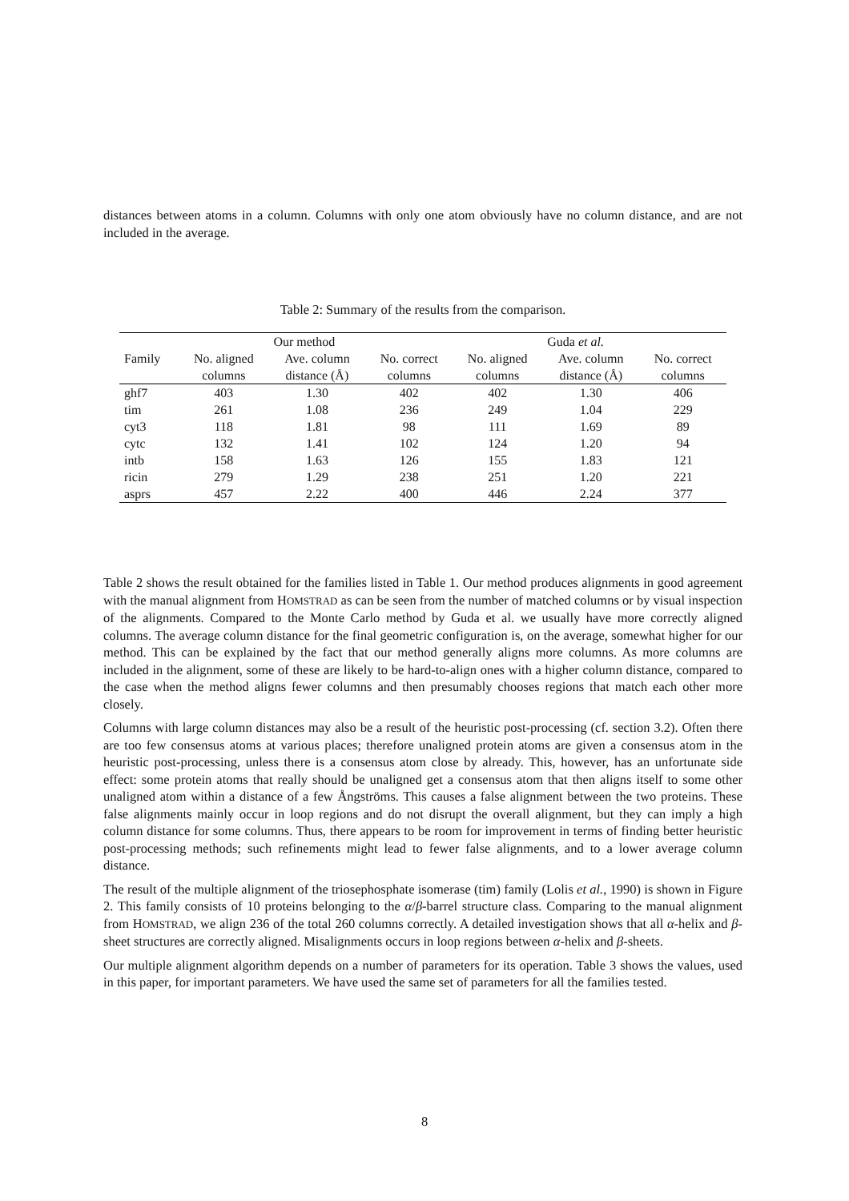distances between atoms in a column. Columns with only one atom obviously have no column distance, and are not included in the average.
Table 2: Summary of the results from the comparison.
| | | Our method | | | Guda et al. | |
| --- | --- | --- | --- | --- | --- | --- |
| Family | No. aligned | Ave. column | No. correct | No. aligned | Ave. column | No. correct |
| | columns | distance (Å) | columns | columns | distance (Å) | columns |
| ghf7 | 403 | 1.30 | 402 | 402 | 1.30 | 406 |
| tim | 261 | 1.08 | 236 | 249 | 1.04 | 229 |
| cyt3 | 118 | 1.81 | 98 | 111 | 1.69 | 89 |
| cytc | 132 | 1.41 | 102 | 124 | 1.20 | 94 |
| intb | 158 | 1.63 | 126 | 155 | 1.83 | 121 |
| ricin | 279 | 1.29 | 238 | 251 | 1.20 | 221 |
| asprs | 457 | 2.22 | 400 | 446 | 2.24 | 377 |
Table 2 shows the result obtained for the families listed in Table 1. Our method produces alignments in good agreement with the manual alignment from HOMSTRAD as can be seen from the number of matched columns or by visual inspection of the alignments. Compared to the Monte Carlo method by Guda et al. we usually have more correctly aligned columns. The average column distance for the final geometric configuration is, on the average, somewhat higher for our method. This can be explained by the fact that our method generally aligns more columns. As more columns are included in the alignment, some of these are likely to be hard-to-align ones with a higher column distance, compared to the case when the method aligns fewer columns and then presumably chooses regions that match each other more closely.
Columns with large column distances may also be a result of the heuristic post-processing (cf. section 3.2). Often there are too few consensus atoms at various places; therefore unaligned protein atoms are given a consensus atom in the heuristic post-processing, unless there is a consensus atom close by already. This, however, has an unfortunate side effect: some protein atoms that really should be unaligned get a consensus atom that then aligns itself to some other unaligned atom within a distance of a few Ångströms. This causes a false alignment between the two proteins. These false alignments mainly occur in loop regions and do not disrupt the overall alignment, but they can imply a high column distance for some columns. Thus, there appears to be room for improvement in terms of finding better heuristic post-processing methods; such refinements might lead to fewer false alignments, and to a lower average column distance.
The result of the multiple alignment of the triosephosphate isomerase (tim) family (Lolis et al., 1990) is shown in Figure 2. This family consists of 10 proteins belonging to the α/β-barrel structure class. Comparing to the manual alignment from HOMSTRAD, we align 236 of the total 260 columns correctly. A detailed investigation shows that all α-helix and β-sheet structures are correctly aligned. Misalignments occurs in loop regions between α-helix and β-sheets.
Our multiple alignment algorithm depends on a number of parameters for its operation. Table 3 shows the values, used in this paper, for important parameters. We have used the same set of parameters for all the families tested.
8